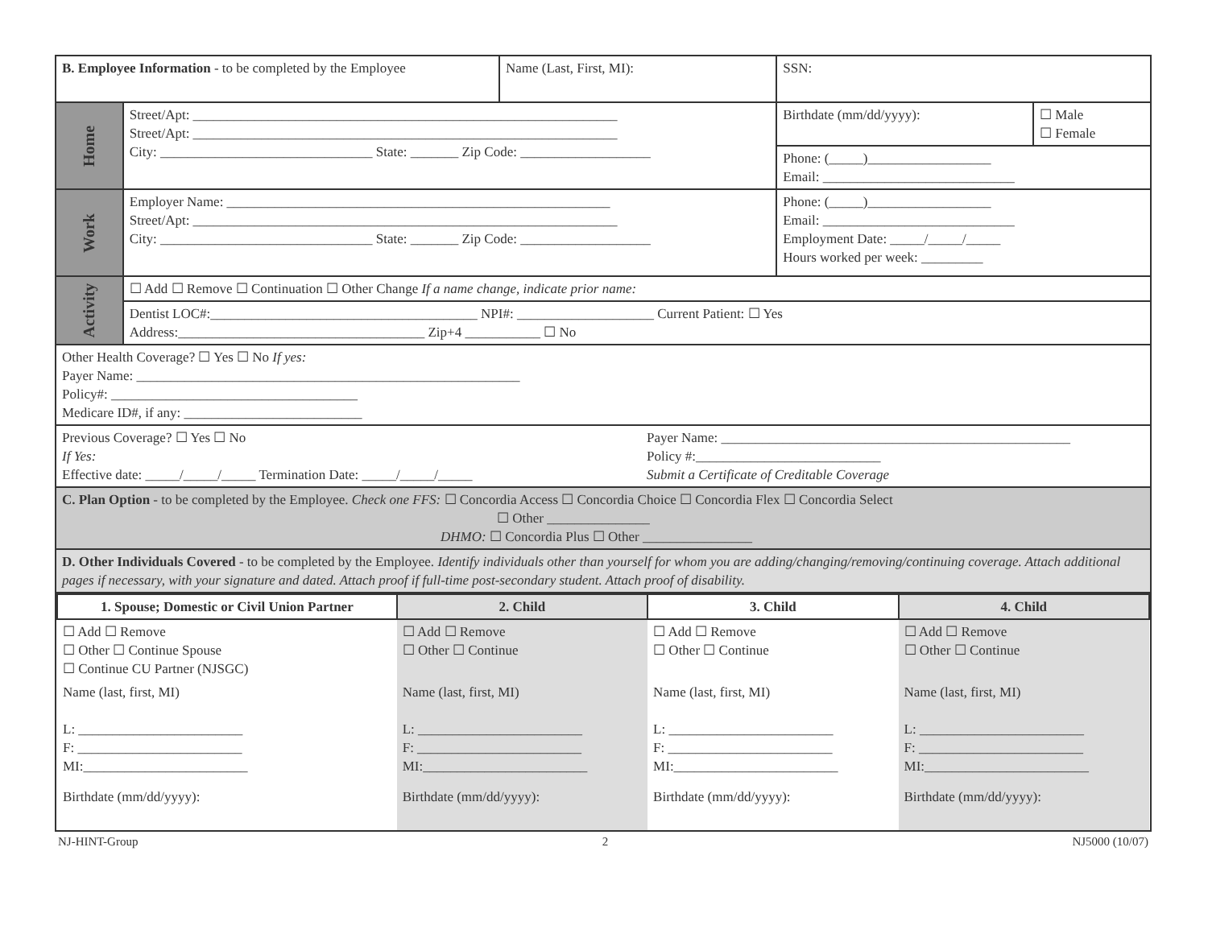| B. Employee Information - to be completed by the Employee | | Name (Last, First, MI): | | SSN: | |
| Home | Street/Apt: ______________________________________________________________ Street/Apt: ______________________________________________________________ City: _______________________________ State: _______ Zip Code: ___________________ | | | Birthdate (mm/dd/yyyy): | ☐ Male ☐ Female |
| | | | | Phone: (_____)__________________ Email: ____________________________ | |
| Work | Employer Name: ________________________________________________________ Street/Apt: ______________________________________________________________ City: _______________________________ State: _______ Zip Code: ___________________ | | | Phone: (_____)__________________ Email: ____________________________ Employment Date: _____/_____/_____ Hours worked per week: _________ | |
| Activity | ☐ Add ☐ Remove ☐ Continuation ☐ Other Change If a name change, indicate prior name: | | | | |
| | Dentist LOC#:_______________________________________ NPI#: ____________________ Current Patient: ☐ Yes Address:____________________________________ Zip+4 ___________ ☐ No | | | | |
| Other Health Coverage? ☐ Yes ☐ No If yes: Payer Name: ________________________________________________________ Policy#: ____________________________________ Medicare ID#, if any: __________________________ | | | | | |
| Previous Coverage? ☐ Yes ☐ No If Yes: Effective date: _____/_____/_____ Termination Date: _____/_____/_____ | | | Payer Name: ___________________________________________________ Policy #:___________________________ Submit a Certificate of Creditable Coverage | | |
| C. Plan Option - to be completed by the Employee. Check one FFS: ☐ Concordia Access ☐ Concordia Choice ☐ Concordia Flex ☐ Concordia Select ☐ Other _______________ DHMO: ☐ Concordia Plus ☐ Other ________________ | | | | | |
| D. Other Individuals Covered - to be completed by the Employee. Identify individuals other than yourself for whom you are adding/changing/removing/continuing coverage. Attach additional pages if necessary, with your signature and dated. Attach proof if full-time post-secondary student. Attach proof of disability. | | | | | |
| / 1. Spouse; Domestic or Civil Union Partner / 2. Child / 3. Child / 4. Child / / --- / --- / --- / --- / / ☐ Add ☐ Remove ☐ Other ☐ Continue Spouse ☐ Continue CU Partner (NJSGC) / ☐ Add ☐ Remove ☐ Other ☐ Continue / ☐ Add ☐ Remove ☐ Other ☐ Continue / ☐ Add ☐ Remove ☐ Other ☐ Continue / / Name (last, first, MI) L: ________________________ F: ________________________ MI:________________________ / Name (last, first, MI) L: ________________________ F: ________________________ MI:________________________ / Name (last, first, MI) L: ________________________ F: ________________________ MI:________________________ / Name (last, first, MI) L: ________________________ F: ________________________ MI:________________________ / / Birthdate (mm/dd/yyyy): / Birthdate (mm/dd/yyyy): / Birthdate (mm/dd/yyyy): / Birthdate (mm/dd/yyyy): / | | | | | |
NJ-HINT-Group 2 NJ5000 (10/07)